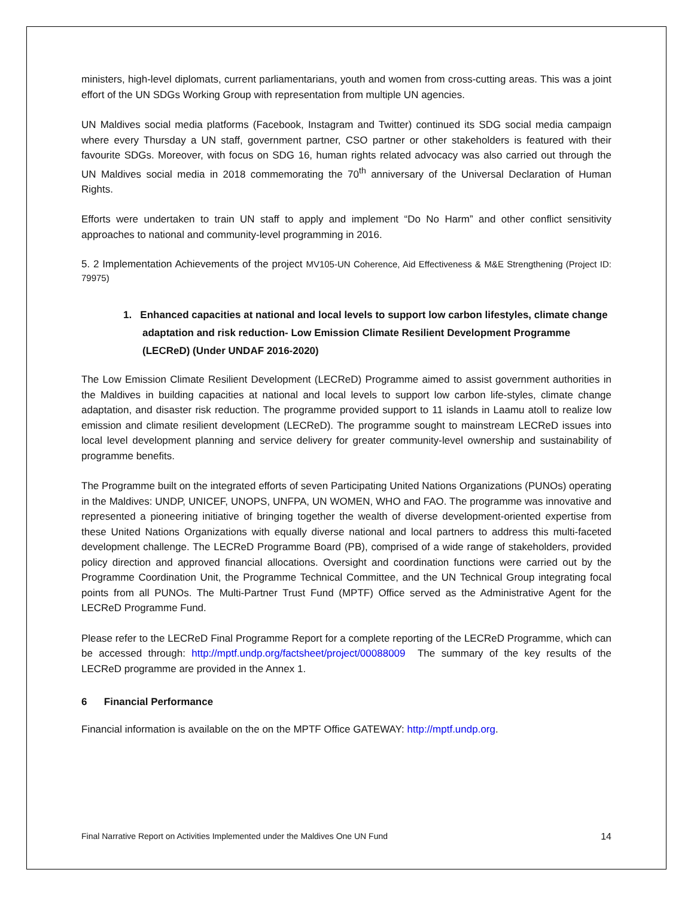ministers, high-level diplomats, current parliamentarians, youth and women from cross-cutting areas. This was a joint effort of the UN SDGs Working Group with representation from multiple UN agencies.
UN Maldives social media platforms (Facebook, Instagram and Twitter) continued its SDG social media campaign where every Thursday a UN staff, government partner, CSO partner or other stakeholders is featured with their favourite SDGs. Moreover, with focus on SDG 16, human rights related advocacy was also carried out through the UN Maldives social media in 2018 commemorating the 70<sup>th</sup> anniversary of the Universal Declaration of Human Rights.
Efforts were undertaken to train UN staff to apply and implement “Do No Harm” and other conflict sensitivity approaches to national and community-level programming in 2016.
5. 2 Implementation Achievements of the project MV105-UN Coherence, Aid Effectiveness & M&E Strengthening (Project ID: 79975)
1. Enhanced capacities at national and local levels to support low carbon lifestyles, climate change adaptation and risk reduction- Low Emission Climate Resilient Development Programme (LECReD) (Under UNDAF 2016-2020)
The Low Emission Climate Resilient Development (LECReD) Programme aimed to assist government authorities in the Maldives in building capacities at national and local levels to support low carbon life-styles, climate change adaptation, and disaster risk reduction. The programme provided support to 11 islands in Laamu atoll to realize low emission and climate resilient development (LECReD). The programme sought to mainstream LECReD issues into local level development planning and service delivery for greater community-level ownership and sustainability of programme benefits.
The Programme built on the integrated efforts of seven Participating United Nations Organizations (PUNOs) operating in the Maldives: UNDP, UNICEF, UNOPS, UNFPA, UN WOMEN, WHO and FAO. The programme was innovative and represented a pioneering initiative of bringing together the wealth of diverse development-oriented expertise from these United Nations Organizations with equally diverse national and local partners to address this multi-faceted development challenge. The LECReD Programme Board (PB), comprised of a wide range of stakeholders, provided policy direction and approved financial allocations. Oversight and coordination functions were carried out by the Programme Coordination Unit, the Programme Technical Committee, and the UN Technical Group integrating focal points from all PUNOs. The Multi-Partner Trust Fund (MPTF) Office served as the Administrative Agent for the LECReD Programme Fund.
Please refer to the LECReD Final Programme Report for a complete reporting of the LECReD Programme, which can be accessed through: http://mptf.undp.org/factsheet/project/00088009 The summary of the key results of the LECReD programme are provided in the Annex 1.
6 Financial Performance
Financial information is available on the on the MPTF Office GATEWAY: http://mptf.undp.org.
Final Narrative Report on Activities Implemented under the Maldives One UN Fund 14